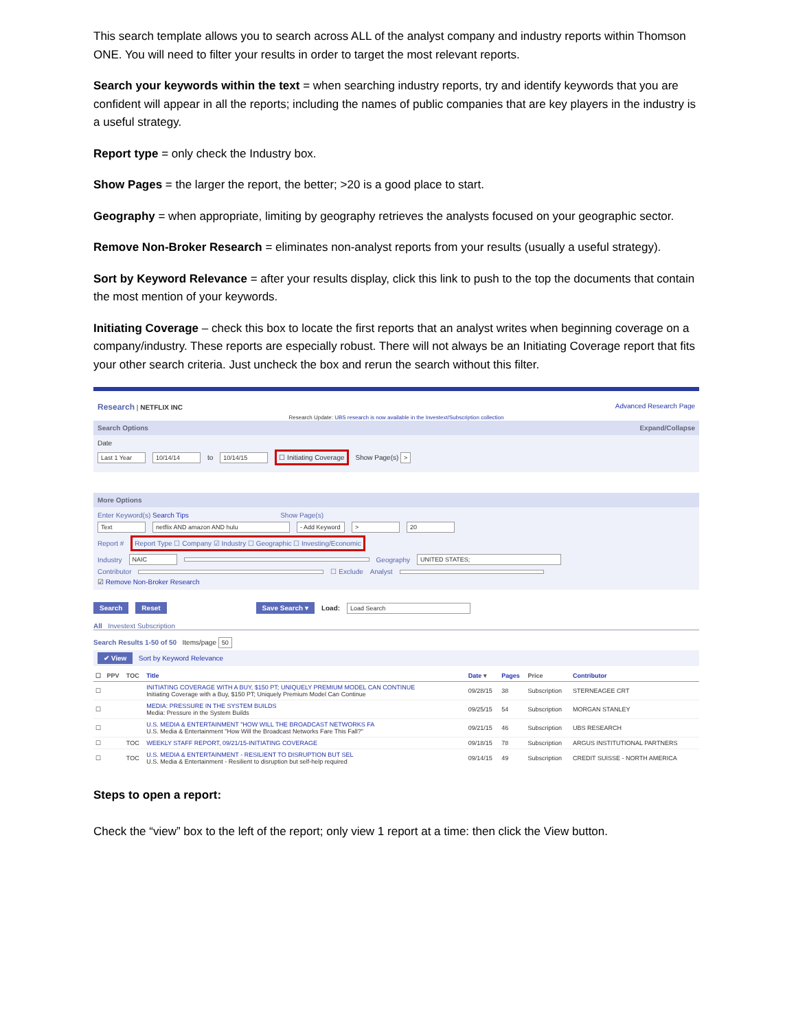This search template allows you to search across ALL of the analyst company and industry reports within Thomson ONE. You will need to filter your results in order to target the most relevant reports.
Search your keywords within the text = when searching industry reports, try and identify keywords that you are confident will appear in all the reports; including the names of public companies that are key players in the industry is a useful strategy.
Report type = only check the Industry box.
Show Pages = the larger the report, the better; >20 is a good place to start.
Geography = when appropriate, limiting by geography retrieves the analysts focused on your geographic sector.
Remove Non-Broker Research = eliminates non-analyst reports from your results (usually a useful strategy).
Sort by Keyword Relevance = after your results display, click this link to push to the top the documents that contain the most mention of your keywords.
Initiating Coverage – check this box to locate the first reports that an analyst writes when beginning coverage on a company/industry. These reports are especially robust. There will not always be an Initiating Coverage report that fits your other search criteria. Just uncheck the box and rerun the search without this filter.
Research | NETFLIX INC Advanced Research Page
Research Update: UBS research is now available in the Investext/Subscription collection
Search Options Expand/Collapse
Date
Last 1 Year 10/14/14 to 10/14/15 ☐ Initiating Coverage Show Page(s) >
More Options
Enter Keyword(s) Search Tips Show Page(s)
Text netflix AND amazon AND hulu - Add Keyword > 20
Report # Report Type ☐ Company ☑ Industry ☐ Geographic ☐ Investing/Economic
Industry NAIC Geography UNITED STATES;
Contributor ☐ Exclude Analyst
☑ Remove Non-Broker Research
Search Reset Save Search ▾ Load: Load Search
All Investext Subscription
Search Results 1-50 of 50 Items/page 50
✔ View Sort by Keyword Relevance
| ☐ | PPV | TOC | Title | Date ▾ | Pages | Price | Contributor |
| --- | --- | --- | --- | --- | --- | --- | --- |
| ☐ | | | INITIATING COVERAGE WITH A BUY, $150 PT; UNIQUELY PREMIUM MODEL CAN CONTINUE Initiating Coverage with a Buy, $150 PT; Uniquely Premium Model Can Continue | 09/28/15 | 38 | Subscription | STERNEAGEE CRT |
| ☐ | | | MEDIA: PRESSURE IN THE SYSTEM BUILDS Media: Pressure in the System Builds | 09/25/15 | 54 | Subscription | MORGAN STANLEY |
| ☐ | | | U.S. MEDIA & ENTERTAINMENT "HOW WILL THE BROADCAST NETWORKS FA U.S. Media & Entertainment "How Will the Broadcast Networks Fare This Fall?" | 09/21/15 | 46 | Subscription | UBS RESEARCH |
| ☐ | | TOC | WEEKLY STAFF REPORT, 09/21/15-INITIATING COVERAGE | 09/18/15 | 78 | Subscription | ARGUS INSTITUTIONAL PARTNERS |
| ☐ | | TOC | U.S. MEDIA & ENTERTAINMENT - RESILIENT TO DISRUPTION BUT SEL U.S. Media & Entertainment - Resilient to disruption but self-help required | 09/14/15 | 49 | Subscription | CREDIT SUISSE - NORTH AMERICA |
Steps to open a report:
Check the “view” box to the left of the report; only view 1 report at a time: then click the View button.